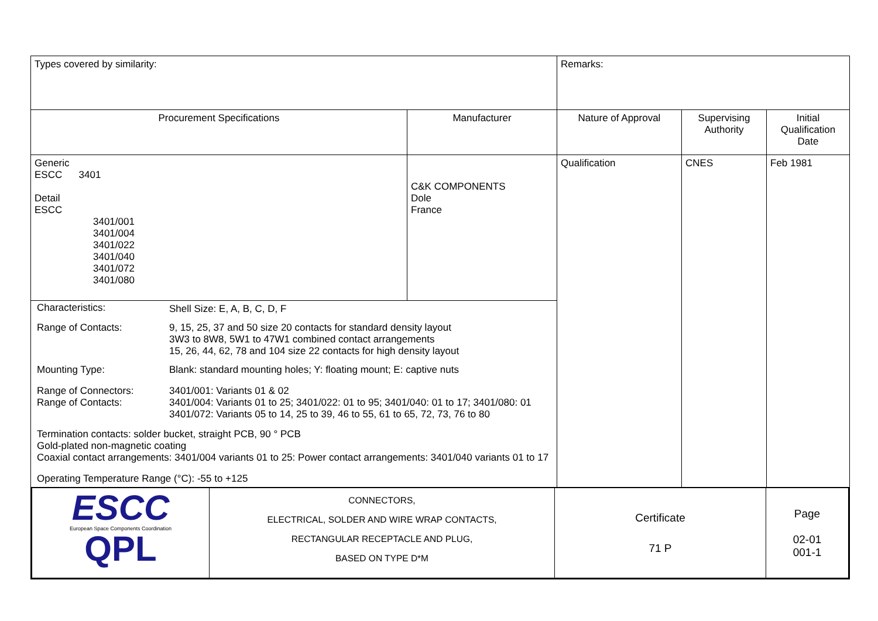| Types covered by similarity: | | Remarks: | | |
| Procurement Specifications | Manufacturer | Nature of Approval | Supervising Authority | Initial Qualification Date |
| Generic ESCC 3401 Detail ESCC 3401/001 3401/004 3401/022 3401/040 3401/072 3401/080 | C&K COMPONENTS Dole France | Qualification | CNES | Feb 1981 |
| / Characteristics: / Shell Size: E, A, B, C, D, F / / Range of Contacts: / 9, 15, 25, 37 and 50 size 20 contacts for standard density layout 3W3 to 8W8, 5W1 to 47W1 combined contact arrangements 15, 26, 44, 62, 78 and 104 size 22 contacts for high density layout / / Mounting Type: / Blank: standard mounting holes; Y: floating mount; E: captive nuts / / Range of Connectors: Range of Contacts: / 3401/001: Variants 01 & 02 3401/004: Variants 01 to 25; 3401/022: 01 to 95; 3401/040: 01 to 17; 3401/080: 01 3401/072: Variants 05 to 14, 25 to 39, 46 to 55, 61 to 65, 72, 73, 76 to 80 / / Termination contacts: solder bucket, straight PCB, 90 ° PCB Gold-plated non-magnetic coating Coaxial contact arrangements: 3401/004 variants 01 to 25: Power contact arrangements: 3401/040 variants 01 to 17 / / / Operating Temperature Range (°C): -55 to +125 / / | | | | |
| ESCC European Space Components Coordination QPL | CONNECTORS, ELECTRICAL, SOLDER AND WIRE WRAP CONTACTS, RECTANGULAR RECEPTACLE AND PLUG, BASED ON TYPE D*M | Certificate 71 P | Page 02-01 001-1 |